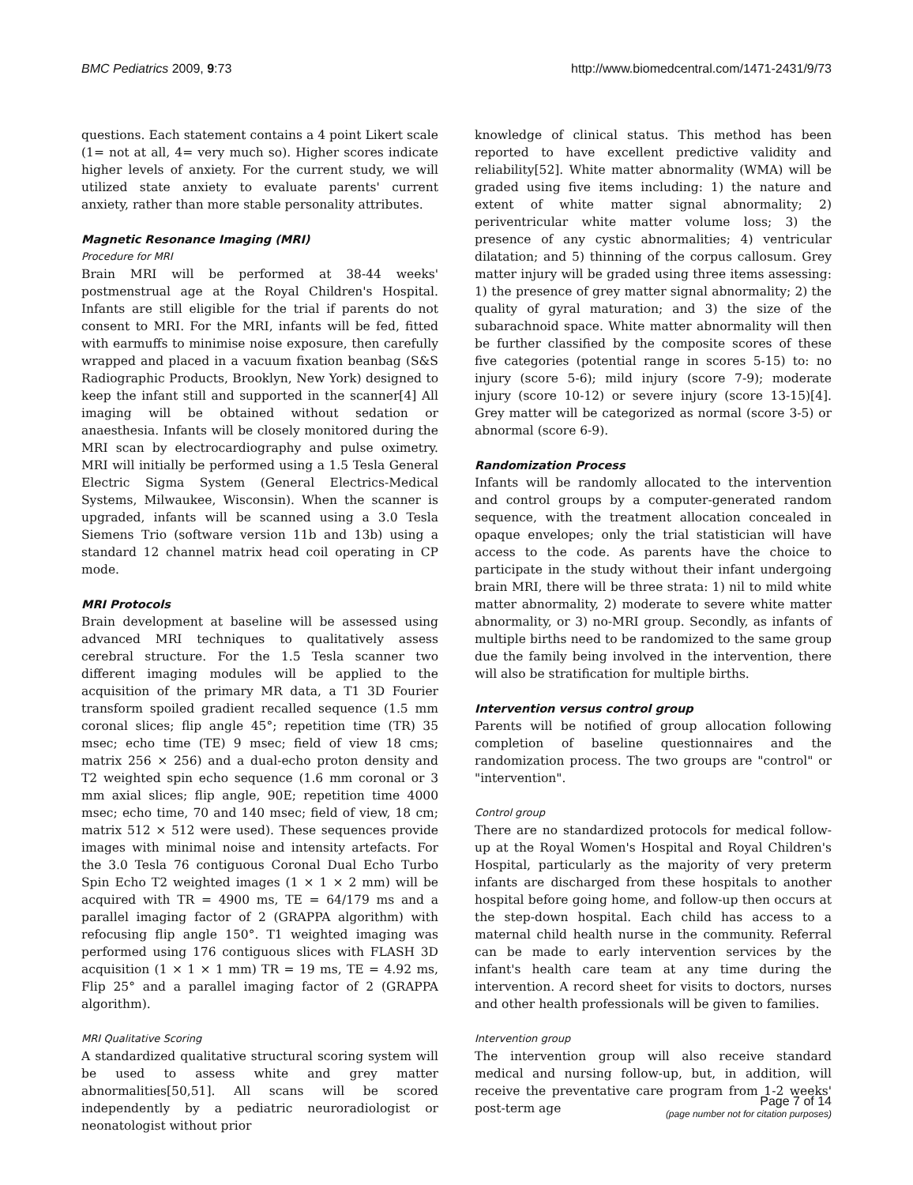BMC Pediatrics 2009, 9:73 http://www.biomedcentral.com/1471-2431/9/73
questions. Each statement contains a 4 point Likert scale (1= not at all, 4= very much so). Higher scores indicate higher levels of anxiety. For the current study, we will utilized state anxiety to evaluate parents' current anxiety, rather than more stable personality attributes.
Magnetic Resonance Imaging (MRI)
Procedure for MRI
Brain MRI will be performed at 38-44 weeks' postmenstrual age at the Royal Children's Hospital. Infants are still eligible for the trial if parents do not consent to MRI. For the MRI, infants will be fed, fitted with earmuffs to minimise noise exposure, then carefully wrapped and placed in a vacuum fixation beanbag (S&S Radiographic Products, Brooklyn, New York) designed to keep the infant still and supported in the scanner[4] All imaging will be obtained without sedation or anaesthesia. Infants will be closely monitored during the MRI scan by electrocardiography and pulse oximetry. MRI will initially be performed using a 1.5 Tesla General Electric Sigma System (General Electrics-Medical Systems, Milwaukee, Wisconsin). When the scanner is upgraded, infants will be scanned using a 3.0 Tesla Siemens Trio (software version 11b and 13b) using a standard 12 channel matrix head coil operating in CP mode.
MRI Protocols
Brain development at baseline will be assessed using advanced MRI techniques to qualitatively assess cerebral structure. For the 1.5 Tesla scanner two different imaging modules will be applied to the acquisition of the primary MR data, a T1 3D Fourier transform spoiled gradient recalled sequence (1.5 mm coronal slices; flip angle 45°; repetition time (TR) 35 msec; echo time (TE) 9 msec; field of view 18 cms; matrix 256 × 256) and a dual-echo proton density and T2 weighted spin echo sequence (1.6 mm coronal or 3 mm axial slices; flip angle, 90E; repetition time 4000 msec; echo time, 70 and 140 msec; field of view, 18 cm; matrix 512 × 512 were used). These sequences provide images with minimal noise and intensity artefacts. For the 3.0 Tesla 76 contiguous Coronal Dual Echo Turbo Spin Echo T2 weighted images (1 × 1 × 2 mm) will be acquired with TR = 4900 ms, TE = 64/179 ms and a parallel imaging factor of 2 (GRAPPA algorithm) with refocusing flip angle 150°. T1 weighted imaging was performed using 176 contiguous slices with FLASH 3D acquisition (1 × 1 × 1 mm) TR = 19 ms, TE = 4.92 ms, Flip 25° and a parallel imaging factor of 2 (GRAPPA algorithm).
MRI Qualitative Scoring
A standardized qualitative structural scoring system will be used to assess white and grey matter abnormalities[50,51]. All scans will be scored independently by a pediatric neuroradiologist or neonatologist without prior
knowledge of clinical status. This method has been reported to have excellent predictive validity and reliability[52]. White matter abnormality (WMA) will be graded using five items including: 1) the nature and extent of white matter signal abnormality; 2) periventricular white matter volume loss; 3) the presence of any cystic abnormalities; 4) ventricular dilatation; and 5) thinning of the corpus callosum. Grey matter injury will be graded using three items assessing: 1) the presence of grey matter signal abnormality; 2) the quality of gyral maturation; and 3) the size of the subarachnoid space. White matter abnormality will then be further classified by the composite scores of these five categories (potential range in scores 5-15) to: no injury (score 5-6); mild injury (score 7-9); moderate injury (score 10-12) or severe injury (score 13-15)[4]. Grey matter will be categorized as normal (score 3-5) or abnormal (score 6-9).
Randomization Process
Infants will be randomly allocated to the intervention and control groups by a computer-generated random sequence, with the treatment allocation concealed in opaque envelopes; only the trial statistician will have access to the code. As parents have the choice to participate in the study without their infant undergoing brain MRI, there will be three strata: 1) nil to mild white matter abnormality, 2) moderate to severe white matter abnormality, or 3) no-MRI group. Secondly, as infants of multiple births need to be randomized to the same group due the family being involved in the intervention, there will also be stratification for multiple births.
Intervention versus control group
Parents will be notified of group allocation following completion of baseline questionnaires and the randomization process. The two groups are "control" or "intervention".
Control group
There are no standardized protocols for medical follow-up at the Royal Women's Hospital and Royal Children's Hospital, particularly as the majority of very preterm infants are discharged from these hospitals to another hospital before going home, and follow-up then occurs at the step-down hospital. Each child has access to a maternal child health nurse in the community. Referral can be made to early intervention services by the infant's health care team at any time during the intervention. A record sheet for visits to doctors, nurses and other health professionals will be given to families.
Intervention group
The intervention group will also receive standard medical and nursing follow-up, but, in addition, will receive the preventative care program from 1-2 weeks' post-term age
Page 7 of 14
(page number not for citation purposes)